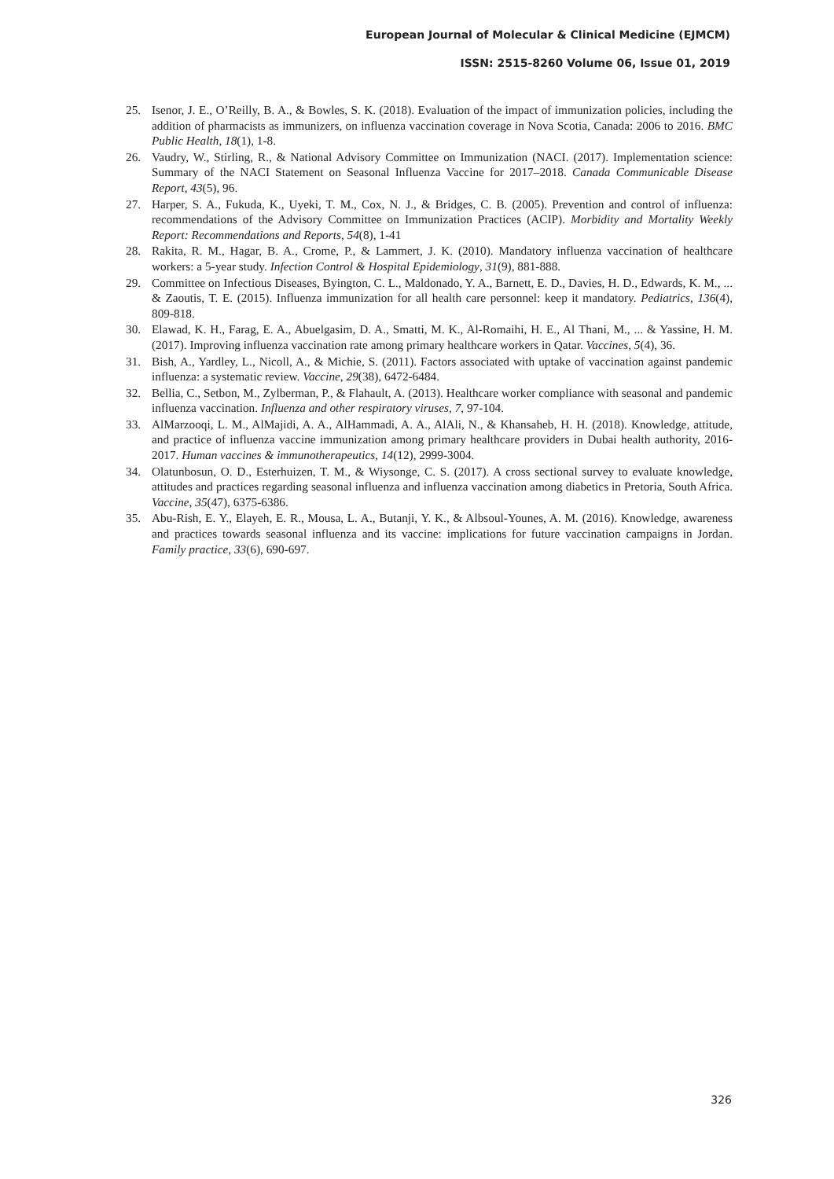European Journal of Molecular & Clinical Medicine (EJMCM)
ISSN: 2515-8260 Volume 06, Issue 01, 2019
25. Isenor, J. E., O’Reilly, B. A., & Bowles, S. K. (2018). Evaluation of the impact of immunization policies, including the addition of pharmacists as immunizers, on influenza vaccination coverage in Nova Scotia, Canada: 2006 to 2016. BMC Public Health, 18(1), 1-8.
26. Vaudry, W., Stirling, R., & National Advisory Committee on Immunization (NACI. (2017). Implementation science: Summary of the NACI Statement on Seasonal Influenza Vaccine for 2017–2018. Canada Communicable Disease Report, 43(5), 96.
27. Harper, S. A., Fukuda, K., Uyeki, T. M., Cox, N. J., & Bridges, C. B. (2005). Prevention and control of influenza: recommendations of the Advisory Committee on Immunization Practices (ACIP). Morbidity and Mortality Weekly Report: Recommendations and Reports, 54(8), 1-41
28. Rakita, R. M., Hagar, B. A., Crome, P., & Lammert, J. K. (2010). Mandatory influenza vaccination of healthcare workers: a 5-year study. Infection Control & Hospital Epidemiology, 31(9), 881-888.
29. Committee on Infectious Diseases, Byington, C. L., Maldonado, Y. A., Barnett, E. D., Davies, H. D., Edwards, K. M., ... & Zaoutis, T. E. (2015). Influenza immunization for all health care personnel: keep it mandatory. Pediatrics, 136(4), 809-818.
30. Elawad, K. H., Farag, E. A., Abuelgasim, D. A., Smatti, M. K., Al-Romaihi, H. E., Al Thani, M., ... & Yassine, H. M. (2017). Improving influenza vaccination rate among primary healthcare workers in Qatar. Vaccines, 5(4), 36.
31. Bish, A., Yardley, L., Nicoll, A., & Michie, S. (2011). Factors associated with uptake of vaccination against pandemic influenza: a systematic review. Vaccine, 29(38), 6472-6484.
32. Bellia, C., Setbon, M., Zylberman, P., & Flahault, A. (2013). Healthcare worker compliance with seasonal and pandemic influenza vaccination. Influenza and other respiratory viruses, 7, 97-104.
33. AlMarzooqi, L. M., AlMajidi, A. A., AlHammadi, A. A., AlAli, N., & Khansaheb, H. H. (2018). Knowledge, attitude, and practice of influenza vaccine immunization among primary healthcare providers in Dubai health authority, 2016-2017. Human vaccines & immunotherapeutics, 14(12), 2999-3004.
34. Olatunbosun, O. D., Esterhuizen, T. M., & Wiysonge, C. S. (2017). A cross sectional survey to evaluate knowledge, attitudes and practices regarding seasonal influenza and influenza vaccination among diabetics in Pretoria, South Africa. Vaccine, 35(47), 6375-6386.
35. Abu-Rish, E. Y., Elayeh, E. R., Mousa, L. A., Butanji, Y. K., & Albsoul-Younes, A. M. (2016). Knowledge, awareness and practices towards seasonal influenza and its vaccine: implications for future vaccination campaigns in Jordan. Family practice, 33(6), 690-697.
326